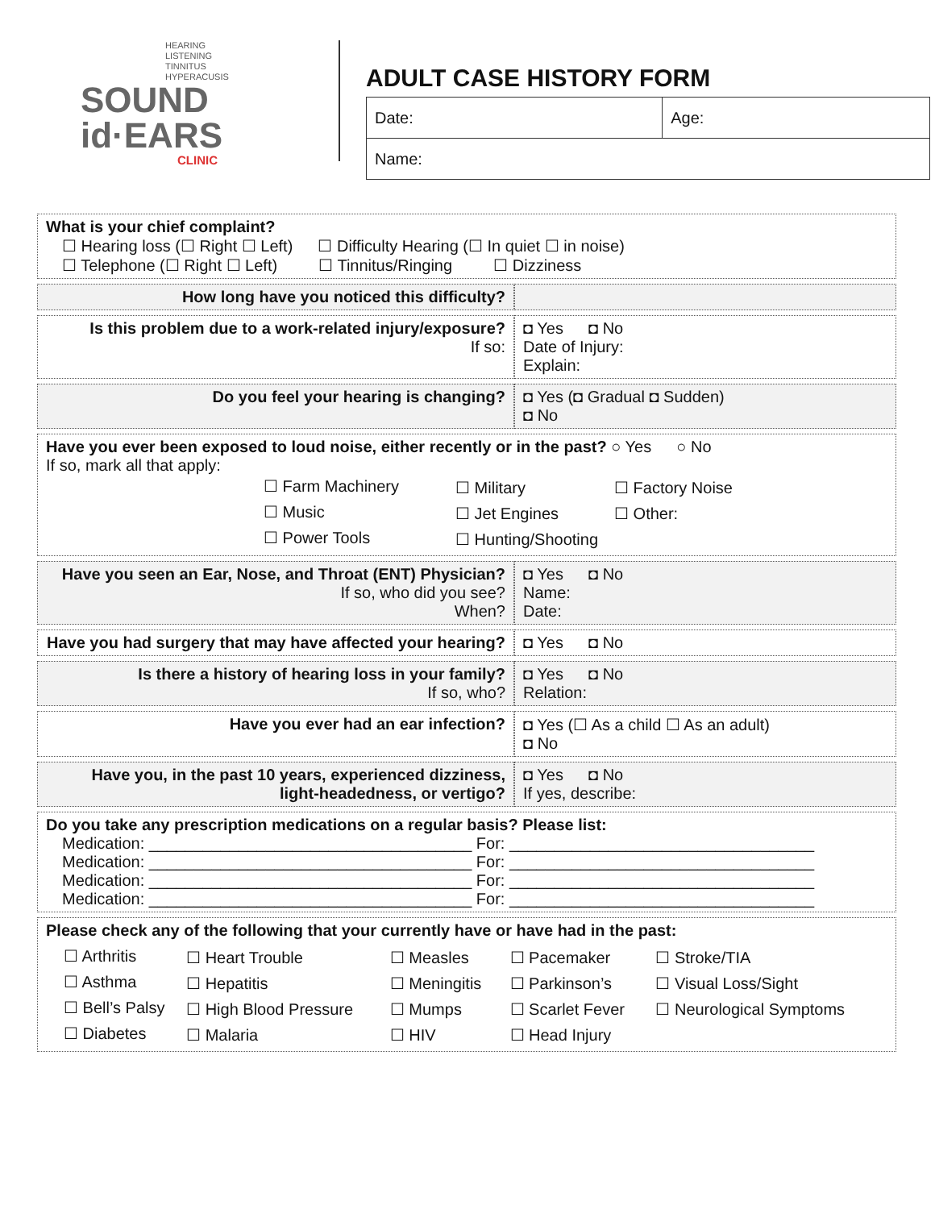HEARING
LISTENING
TINNITUS
HYPERACUSIS
SOUND
id·EARS
CLINIC
ADULT CASE HISTORY FORM
| Date: | Age: |
| Name: | |
| What is your chief complaint? ☐ Hearing loss (☐ Right ☐ Left) ☐ Difficulty Hearing (☐ In quiet ☐ in noise) ☐ Telephone (☐ Right ☐ Left) ☐ Tinnitus/Ringing ☐ Dizziness | |
| How long have you noticed this difficulty? | |
| Is this problem due to a work-related injury/exposure? If so: | ◘ Yes ◘ No Date of Injury: Explain: |
| Do you feel your hearing is changing? | ◘ Yes (◘ Gradual ◘ Sudden) ◘ No |
| Have you ever been exposed to loud noise, either recently or in the past? ○ Yes ○ No If so, mark all that apply: / ☐ Farm Machinery / ☐ Military / ☐ Factory Noise / / ☐ Music / ☐ Jet Engines / ☐ Other: / / ☐ Power Tools / ☐ Hunting/Shooting / / | |
| Have you seen an Ear, Nose, and Throat (ENT) Physician? If so, who did you see? When? | ◘ Yes ◘ No Name: Date: |
| Have you had surgery that may have affected your hearing? | ◘ Yes ◘ No |
| Is there a history of hearing loss in your family? If so, who? | ◘ Yes ◘ No Relation: |
| Have you ever had an ear infection? | ◘ Yes (☐ As a child ☐ As an adult) ◘ No |
| Have you, in the past 10 years, experienced dizziness, light-headedness, or vertigo? | ◘ Yes ◘ No If yes, describe: |
| Do you take any prescription medications on a regular basis? Please list: Medication: ____________________________________ For: __________________________________ Medication: ____________________________________ For: __________________________________ Medication: ____________________________________ For: __________________________________ Medication: ____________________________________ For: __________________________________ | |
| Please check any of the following that your currently have or have had in the past: / ☐ Arthritis / ☐ Heart Trouble / ☐ Measles / ☐ Pacemaker / ☐ Stroke/TIA / / ☐ Asthma / ☐ Hepatitis / ☐ Meningitis / ☐ Parkinson’s / ☐ Visual Loss/Sight / / ☐ Bell’s Palsy / ☐ High Blood Pressure / ☐ Mumps / ☐ Scarlet Fever / ☐ Neurological Symptoms / / ☐ Diabetes / ☐ Malaria / ☐ HIV / ☐ Head Injury / / | |